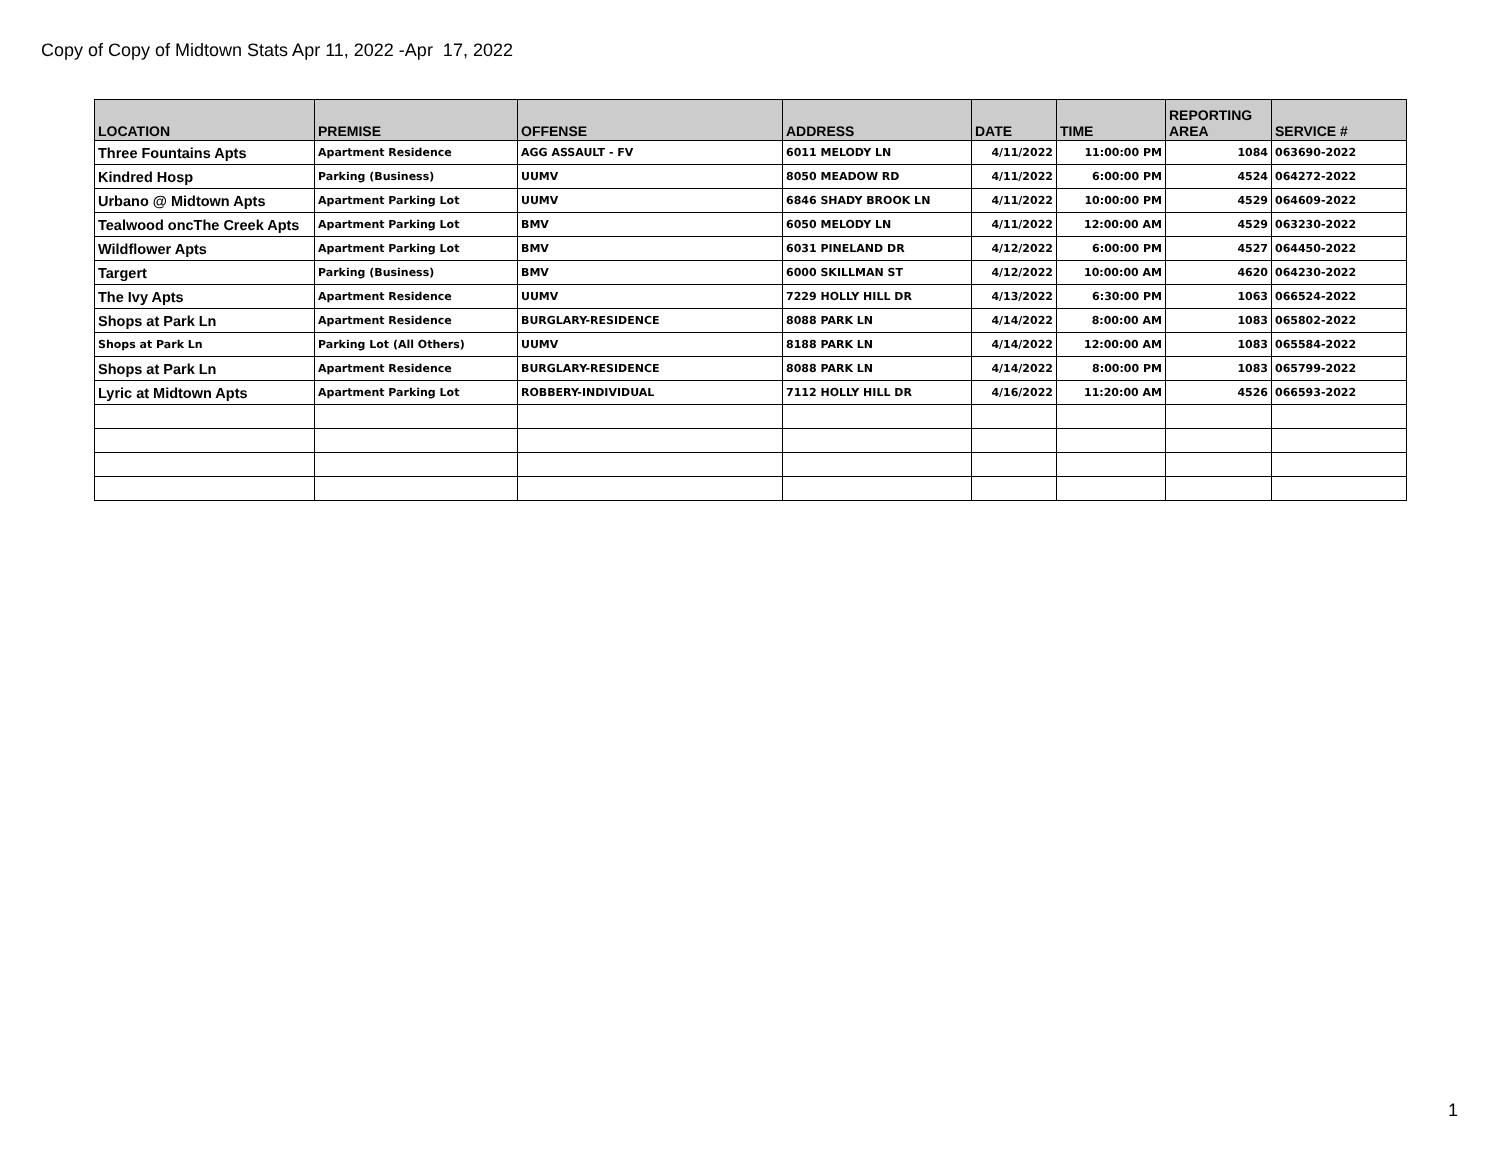Copy of Copy of Midtown Stats Apr 11, 2022 -Apr 17, 2022
| LOCATION | PREMISE | OFFENSE | ADDRESS | DATE | TIME | REPORTING AREA | SERVICE # |
| --- | --- | --- | --- | --- | --- | --- | --- |
| Three Fountains Apts | Apartment Residence | AGG ASSAULT - FV | 6011 MELODY LN | 4/11/2022 | 11:00:00 PM | 1084 | 063690-2022 |
| Kindred Hosp | Parking (Business) | UUMV | 8050 MEADOW RD | 4/11/2022 | 6:00:00 PM | 4524 | 064272-2022 |
| Urbano @ Midtown Apts | Apartment Parking Lot | UUMV | 6846 SHADY BROOK LN | 4/11/2022 | 10:00:00 PM | 4529 | 064609-2022 |
| Tealwood oncThe Creek Apts | Apartment Parking Lot | BMV | 6050 MELODY LN | 4/11/2022 | 12:00:00 AM | 4529 | 063230-2022 |
| Wildflower Apts | Apartment Parking Lot | BMV | 6031 PINELAND DR | 4/12/2022 | 6:00:00 PM | 4527 | 064450-2022 |
| Targert | Parking (Business) | BMV | 6000 SKILLMAN ST | 4/12/2022 | 10:00:00 AM | 4620 | 064230-2022 |
| The Ivy Apts | Apartment Residence | UUMV | 7229 HOLLY HILL DR | 4/13/2022 | 6:30:00 PM | 1063 | 066524-2022 |
| Shops at Park Ln | Apartment Residence | BURGLARY-RESIDENCE | 8088 PARK LN | 4/14/2022 | 8:00:00 AM | 1083 | 065802-2022 |
| Shops at Park Ln | Parking Lot (All Others) | UUMV | 8188 PARK LN | 4/14/2022 | 12:00:00 AM | 1083 | 065584-2022 |
| Shops at Park Ln | Apartment Residence | BURGLARY-RESIDENCE | 8088 PARK LN | 4/14/2022 | 8:00:00 PM | 1083 | 065799-2022 |
| Lyric at Midtown Apts | Apartment Parking Lot | ROBBERY-INDIVIDUAL | 7112 HOLLY HILL DR | 4/16/2022 | 11:20:00 AM | 4526 | 066593-2022 |
1